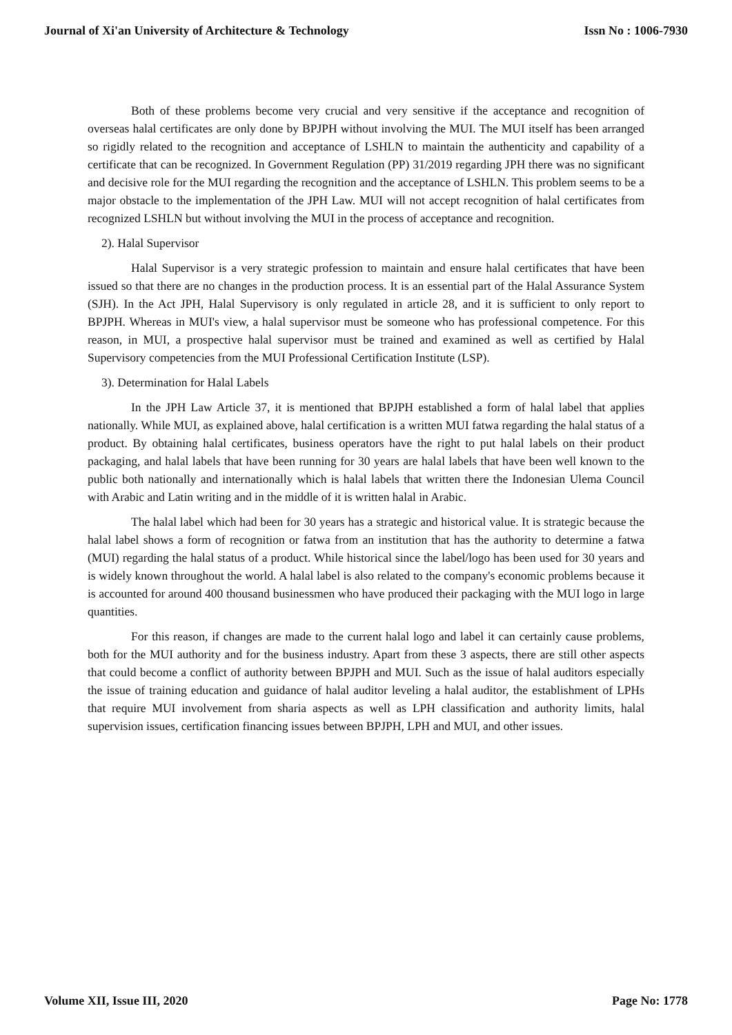Journal of Xi'an University of Architecture & Technology Issn No : 1006-7930
Both of these problems become very crucial and very sensitive if the acceptance and recognition of overseas halal certificates are only done by BPJPH without involving the MUI. The MUI itself has been arranged so rigidly related to the recognition and acceptance of LSHLN to maintain the authenticity and capability of a certificate that can be recognized. In Government Regulation (PP) 31/2019 regarding JPH there was no significant and decisive role for the MUI regarding the recognition and the acceptance of LSHLN. This problem seems to be a major obstacle to the implementation of the JPH Law. MUI will not accept recognition of halal certificates from recognized LSHLN but without involving the MUI in the process of acceptance and recognition.
2). Halal Supervisor
Halal Supervisor is a very strategic profession to maintain and ensure halal certificates that have been issued so that there are no changes in the production process. It is an essential part of the Halal Assurance System (SJH). In the Act JPH, Halal Supervisory is only regulated in article 28, and it is sufficient to only report to BPJPH. Whereas in MUI's view, a halal supervisor must be someone who has professional competence. For this reason, in MUI, a prospective halal supervisor must be trained and examined as well as certified by Halal Supervisory competencies from the MUI Professional Certification Institute (LSP).
3). Determination for Halal Labels
In the JPH Law Article 37, it is mentioned that BPJPH established a form of halal label that applies nationally. While MUI, as explained above, halal certification is a written MUI fatwa regarding the halal status of a product. By obtaining halal certificates, business operators have the right to put halal labels on their product packaging, and halal labels that have been running for 30 years are halal labels that have been well known to the public both nationally and internationally which is halal labels that written there the Indonesian Ulema Council with Arabic and Latin writing and in the middle of it is written halal in Arabic.
The halal label which had been for 30 years has a strategic and historical value. It is strategic because the halal label shows a form of recognition or fatwa from an institution that has the authority to determine a fatwa (MUI) regarding the halal status of a product. While historical since the label/logo has been used for 30 years and is widely known throughout the world. A halal label is also related to the company's economic problems because it is accounted for around 400 thousand businessmen who have produced their packaging with the MUI logo in large quantities.
For this reason, if changes are made to the current halal logo and label it can certainly cause problems, both for the MUI authority and for the business industry. Apart from these 3 aspects, there are still other aspects that could become a conflict of authority between BPJPH and MUI. Such as the issue of halal auditors especially the issue of training education and guidance of halal auditor leveling a halal auditor, the establishment of LPHs that require MUI involvement from sharia aspects as well as LPH classification and authority limits, halal supervision issues, certification financing issues between BPJPH, LPH and MUI, and other issues.
Volume XII, Issue III, 2020 Page No: 1778